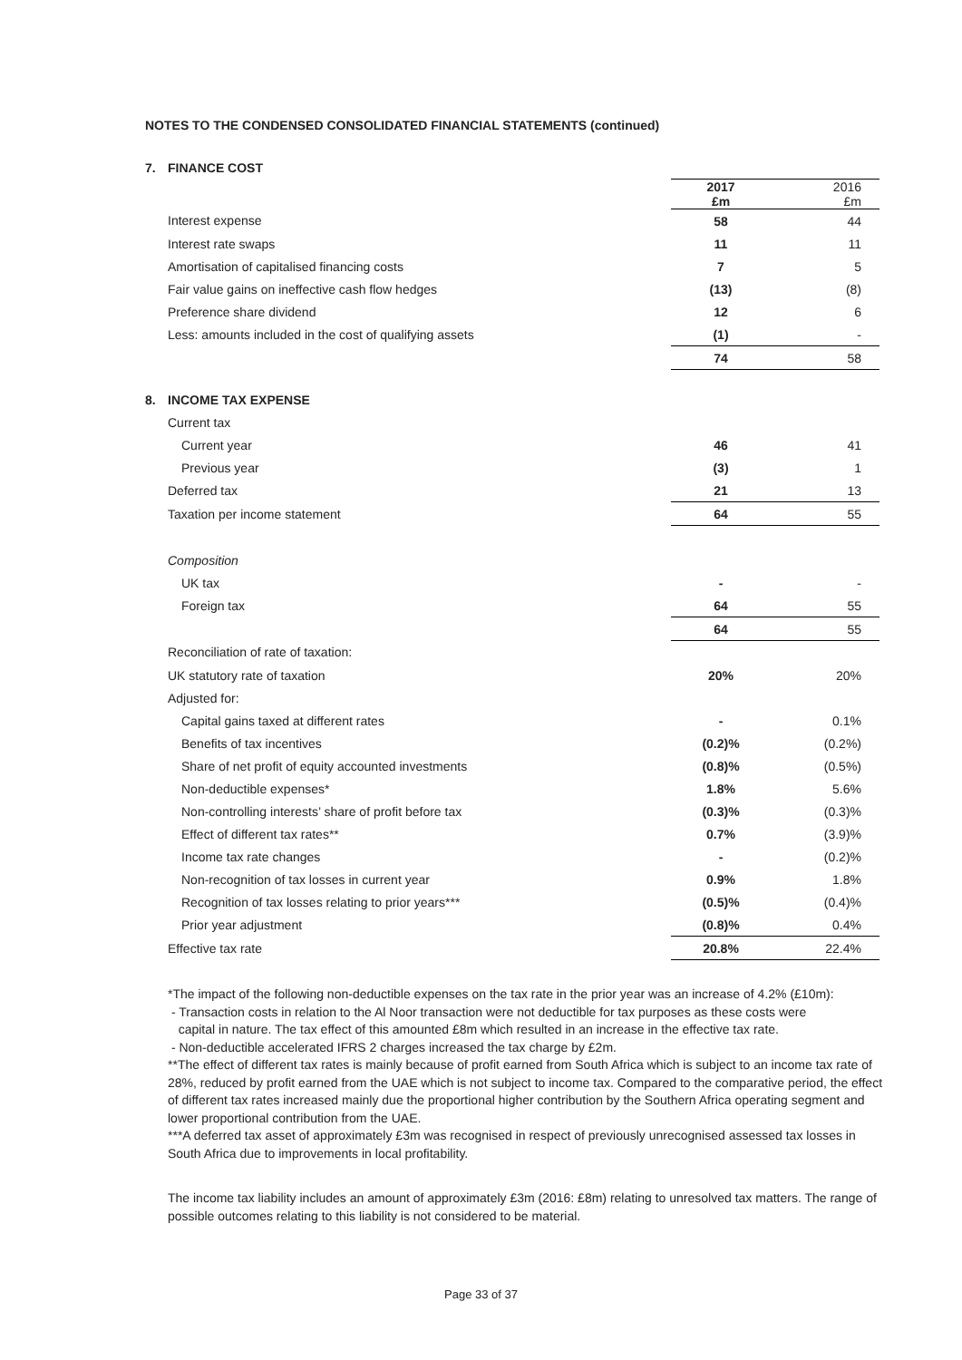NOTES TO THE CONDENSED CONSOLIDATED FINANCIAL STATEMENTS (continued)
| 7. | FINANCE COST | | |
| | | 2017 £m | 2016 £m |
| | Interest expense | 58 | 44 |
| | Interest rate swaps | 11 | 11 |
| | Amortisation of capitalised financing costs | 7 | 5 |
| | Fair value gains on ineffective cash flow hedges | (13) | (8) |
| | Preference share dividend | 12 | 6 |
| | Less: amounts included in the cost of qualifying assets | (1) | - |
| | | 74 | 58 |
| 8. | INCOME TAX EXPENSE | | |
| | Current tax | | |
| | Current year | 46 | 41 |
| | Previous year | (3) | 1 |
| | Deferred tax | 21 | 13 |
| | Taxation per income statement | 64 | 55 |
| | Composition | | |
| | UK tax | - | - |
| | Foreign tax | 64 | 55 |
| | | 64 | 55 |
| | Reconciliation of rate of taxation: | | |
| | UK statutory rate of taxation | 20% | 20% |
| | Adjusted for: | | |
| | Capital gains taxed at different rates | - | 0.1% |
| | Benefits of tax incentives | (0.2)% | (0.2%) |
| | Share of net profit of equity accounted investments | (0.8)% | (0.5%) |
| | Non-deductible expenses* | 1.8% | 5.6% |
| | Non-controlling interests’ share of profit before tax | (0.3)% | (0.3)% |
| | Effect of different tax rates** | 0.7% | (3.9)% |
| | Income tax rate changes | - | (0.2)% |
| | Non-recognition of tax losses in current year | 0.9% | 1.8% |
| | Recognition of tax losses relating to prior years*** | (0.5)% | (0.4)% |
| | Prior year adjustment | (0.8)% | 0.4% |
| | Effective tax rate | 20.8% | 22.4% |
*The impact of the following non-deductible expenses on the tax rate in the prior year was an increase of 4.2% (£10m):
- Transaction costs in relation to the Al Noor transaction were not deductible for tax purposes as these costs were
capital in nature. The tax effect of this amounted £8m which resulted in an increase in the effective tax rate.
- Non-deductible accelerated IFRS 2 charges increased the tax charge by £2m.
**The effect of different tax rates is mainly because of profit earned from South Africa which is subject to an income tax rate of 28%, reduced by profit earned from the UAE which is not subject to income tax. Compared to the comparative period, the effect of different tax rates increased mainly due the proportional higher contribution by the Southern Africa operating segment and lower proportional contribution from the UAE.
***A deferred tax asset of approximately £3m was recognised in respect of previously unrecognised assessed tax losses in South Africa due to improvements in local profitability.
The income tax liability includes an amount of approximately £3m (2016: £8m) relating to unresolved tax matters. The range of possible outcomes relating to this liability is not considered to be material.
Page 33 of 37